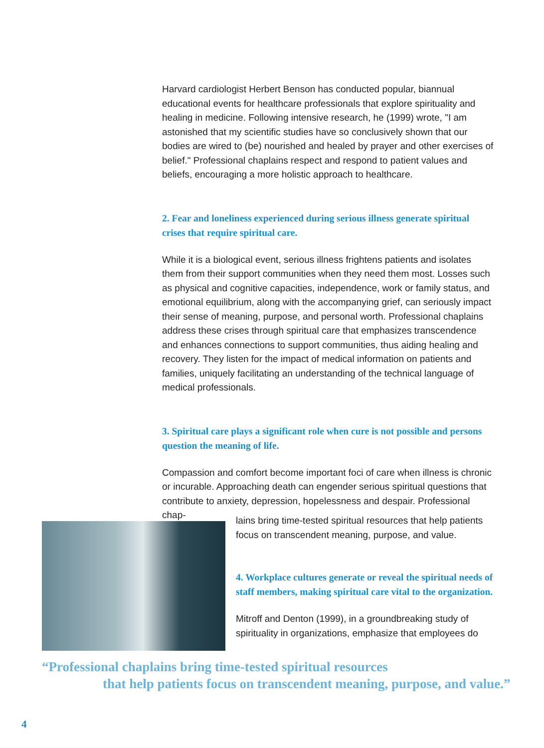Harvard cardiologist Herbert Benson has conducted popular, biannual educational events for healthcare professionals that explore spirituality and healing in medicine. Following intensive research, he (1999) wrote, "I am astonished that my scientific studies have so conclusively shown that our bodies are wired to (be) nourished and healed by prayer and other exercises of belief." Professional chaplains respect and respond to patient values and beliefs, encouraging a more holistic approach to healthcare.
2. Fear and loneliness experienced during serious illness generate spiritual crises that require spiritual care.
While it is a biological event, serious illness frightens patients and isolates them from their support communities when they need them most. Losses such as physical and cognitive capacities, independence, work or family status, and emotional equilibrium, along with the accompanying grief, can seriously impact their sense of meaning, purpose, and personal worth. Professional chaplains address these crises through spiritual care that emphasizes transcendence and enhances connections to support communities, thus aiding healing and recovery. They listen for the impact of medical information on patients and families, uniquely facilitating an understanding of the technical language of medical professionals.
3. Spiritual care plays a significant role when cure is not possible and persons question the meaning of life.
Compassion and comfort become important foci of care when illness is chronic or incurable. Approaching death can engender serious spiritual questions that contribute to anxiety, depression, hopelessness and despair. Professional chap-
lains bring time-tested spiritual resources that help patients focus on transcendent meaning, purpose, and value.
4. Workplace cultures generate or reveal the spiritual needs of staff members, making spiritual care vital to the organization.
Mitroff and Denton (1999), in a groundbreaking study of spirituality in organizations, emphasize that employees do
“Professional chaplains bring time-tested spiritual resources
that help patients focus on transcendent meaning, purpose, and value.”
4